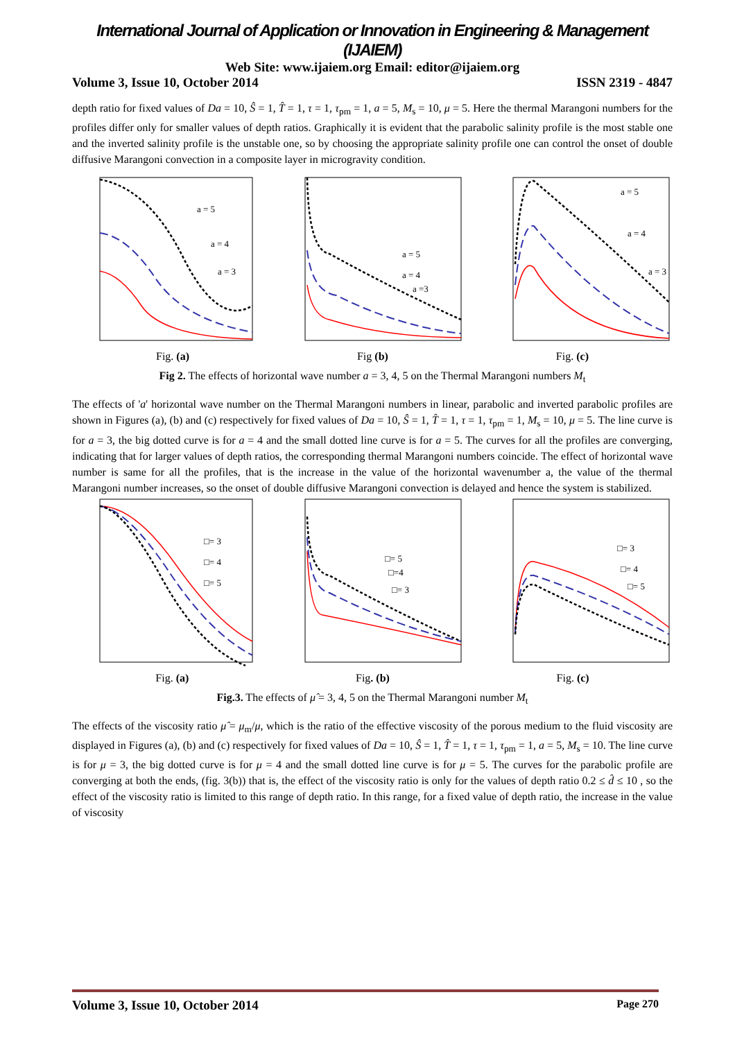International Journal of Application or Innovation in Engineering & Management (IJAIEM)
Web Site: www.ijaiem.org Email: editor@ijaiem.org
Volume 3, Issue 10, October 2014 ISSN 2319 - 4847
depth ratio for fixed values of Da = 10, Ŝ = 1, T̂ = 1, τ = 1, τ<sub>pm</sub> = 1, a = 5, M<sub>s</sub> = 10, μ = 5. Here the thermal Marangoni numbers for the profiles differ only for smaller values of depth ratios. Graphically it is evident that the parabolic salinity profile is the most stable one and the inverted salinity profile is the unstable one, so by choosing the appropriate salinity profile one can control the onset of double diffusive Marangoni convection in a composite layer in microgravity condition.
a = 5
a = 4
a = 3
a = 5
a = 4
a =3
a = 5
a = 4
a = 3
Fig. (a) Fig (b) Fig. (c)
Fig 2. The effects of horizontal wave number a = 3, 4, 5 on the Thermal Marangoni numbers M<sub>t</sub>
The effects of 'a' horizontal wave number on the Thermal Marangoni numbers in linear, parabolic and inverted parabolic profiles are shown in Figures (a), (b) and (c) respectively for fixed values of Da = 10, Ŝ = 1, T̂ = 1, τ = 1, τ<sub>pm</sub> = 1, M<sub>s</sub> = 10, μ = 5. The line curve is for a = 3, the big dotted curve is for a = 4 and the small dotted line curve is for a = 5. The curves for all the profiles are converging, indicating that for larger values of depth ratios, the corresponding thermal Marangoni numbers coincide. The effect of horizontal wave number is same for all the profiles, that is the increase in the value of the horizontal wavenumber a, the value of the thermal Marangoni number increases, so the onset of double diffusive Marangoni convection is delayed and hence the system is stabilized.
□= 3
□= 4
□= 5
□= 5
□=4
□= 3
□= 3
□= 4
□= 5
Fig. (a) Fig. (b) Fig. (c)
Fig.3. The effects of μ̂ = 3, 4, 5 on the Thermal Marangoni number M<sub>t</sub>
The effects of the viscosity ratio μ̂ = μ<sub>m</sub>/μ, which is the ratio of the effective viscosity of the porous medium to the fluid viscosity are displayed in Figures (a), (b) and (c) respectively for fixed values of Da = 10, Ŝ = 1, T̂ = 1, τ = 1, τ<sub>pm</sub> = 1, a = 5, M<sub>s</sub> = 10. The line curve is for μ = 3, the big dotted curve is for μ = 4 and the small dotted line curve is for μ = 5. The curves for the parabolic profile are converging at both the ends, (fig. 3(b)) that is, the effect of the viscosity ratio is only for the values of depth ratio 0.2 ≤ d̂ ≤ 10 , so the effect of the viscosity ratio is limited to this range of depth ratio. In this range, for a fixed value of depth ratio, the increase in the value of viscosity
Volume 3, Issue 10, October 2014 Page 270